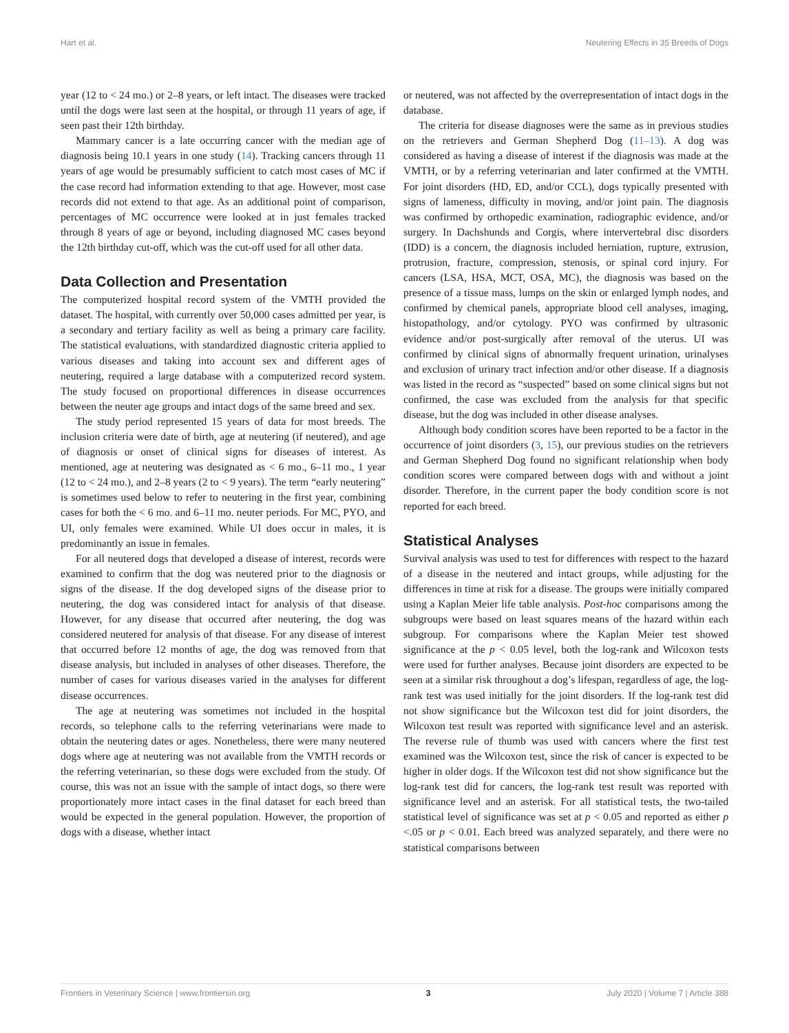Hart et al. Neutering Effects in 35 Breeds of Dogs
year (12 to < 24 mo.) or 2–8 years, or left intact. The diseases were tracked until the dogs were last seen at the hospital, or through 11 years of age, if seen past their 12th birthday.
Mammary cancer is a late occurring cancer with the median age of diagnosis being 10.1 years in one study (14). Tracking cancers through 11 years of age would be presumably sufficient to catch most cases of MC if the case record had information extending to that age. However, most case records did not extend to that age. As an additional point of comparison, percentages of MC occurrence were looked at in just females tracked through 8 years of age or beyond, including diagnosed MC cases beyond the 12th birthday cut-off, which was the cut-off used for all other data.
Data Collection and Presentation
The computerized hospital record system of the VMTH provided the dataset. The hospital, with currently over 50,000 cases admitted per year, is a secondary and tertiary facility as well as being a primary care facility. The statistical evaluations, with standardized diagnostic criteria applied to various diseases and taking into account sex and different ages of neutering, required a large database with a computerized record system. The study focused on proportional differences in disease occurrences between the neuter age groups and intact dogs of the same breed and sex.
The study period represented 15 years of data for most breeds. The inclusion criteria were date of birth, age at neutering (if neutered), and age of diagnosis or onset of clinical signs for diseases of interest. As mentioned, age at neutering was designated as < 6 mo., 6–11 mo., 1 year (12 to < 24 mo.), and 2–8 years (2 to < 9 years). The term “early neutering” is sometimes used below to refer to neutering in the first year, combining cases for both the < 6 mo. and 6–11 mo. neuter periods. For MC, PYO, and UI, only females were examined. While UI does occur in males, it is predominantly an issue in females.
For all neutered dogs that developed a disease of interest, records were examined to confirm that the dog was neutered prior to the diagnosis or signs of the disease. If the dog developed signs of the disease prior to neutering, the dog was considered intact for analysis of that disease. However, for any disease that occurred after neutering, the dog was considered neutered for analysis of that disease. For any disease of interest that occurred before 12 months of age, the dog was removed from that disease analysis, but included in analyses of other diseases. Therefore, the number of cases for various diseases varied in the analyses for different disease occurrences.
The age at neutering was sometimes not included in the hospital records, so telephone calls to the referring veterinarians were made to obtain the neutering dates or ages. Nonetheless, there were many neutered dogs where age at neutering was not available from the VMTH records or the referring veterinarian, so these dogs were excluded from the study. Of course, this was not an issue with the sample of intact dogs, so there were proportionately more intact cases in the final dataset for each breed than would be expected in the general population. However, the proportion of dogs with a disease, whether intact
or neutered, was not affected by the overrepresentation of intact dogs in the database.
The criteria for disease diagnoses were the same as in previous studies on the retrievers and German Shepherd Dog (11–13). A dog was considered as having a disease of interest if the diagnosis was made at the VMTH, or by a referring veterinarian and later confirmed at the VMTH. For joint disorders (HD, ED, and/or CCL), dogs typically presented with signs of lameness, difficulty in moving, and/or joint pain. The diagnosis was confirmed by orthopedic examination, radiographic evidence, and/or surgery. In Dachshunds and Corgis, where intervertebral disc disorders (IDD) is a concern, the diagnosis included herniation, rupture, extrusion, protrusion, fracture, compression, stenosis, or spinal cord injury. For cancers (LSA, HSA, MCT, OSA, MC), the diagnosis was based on the presence of a tissue mass, lumps on the skin or enlarged lymph nodes, and confirmed by chemical panels, appropriate blood cell analyses, imaging, histopathology, and/or cytology. PYO was confirmed by ultrasonic evidence and/or post-surgically after removal of the uterus. UI was confirmed by clinical signs of abnormally frequent urination, urinalyses and exclusion of urinary tract infection and/or other disease. If a diagnosis was listed in the record as “suspected” based on some clinical signs but not confirmed, the case was excluded from the analysis for that specific disease, but the dog was included in other disease analyses.
Although body condition scores have been reported to be a factor in the occurrence of joint disorders (3, 15), our previous studies on the retrievers and German Shepherd Dog found no significant relationship when body condition scores were compared between dogs with and without a joint disorder. Therefore, in the current paper the body condition score is not reported for each breed.
Statistical Analyses
Survival analysis was used to test for differences with respect to the hazard of a disease in the neutered and intact groups, while adjusting for the differences in time at risk for a disease. The groups were initially compared using a Kaplan Meier life table analysis. Post-hoc comparisons among the subgroups were based on least squares means of the hazard within each subgroup. For comparisons where the Kaplan Meier test showed significance at the p < 0.05 level, both the log-rank and Wilcoxon tests were used for further analyses. Because joint disorders are expected to be seen at a similar risk throughout a dog’s lifespan, regardless of age, the log-rank test was used initially for the joint disorders. If the log-rank test did not show significance but the Wilcoxon test did for joint disorders, the Wilcoxon test result was reported with significance level and an asterisk. The reverse rule of thumb was used with cancers where the first test examined was the Wilcoxon test, since the risk of cancer is expected to be higher in older dogs. If the Wilcoxon test did not show significance but the log-rank test did for cancers, the log-rank test result was reported with significance level and an asterisk. For all statistical tests, the two-tailed statistical level of significance was set at p < 0.05 and reported as either p <.05 or p < 0.01. Each breed was analyzed separately, and there were no statistical comparisons between
Frontiers in Veterinary Science | www.frontiersin.org 3 July 2020 | Volume 7 | Article 388